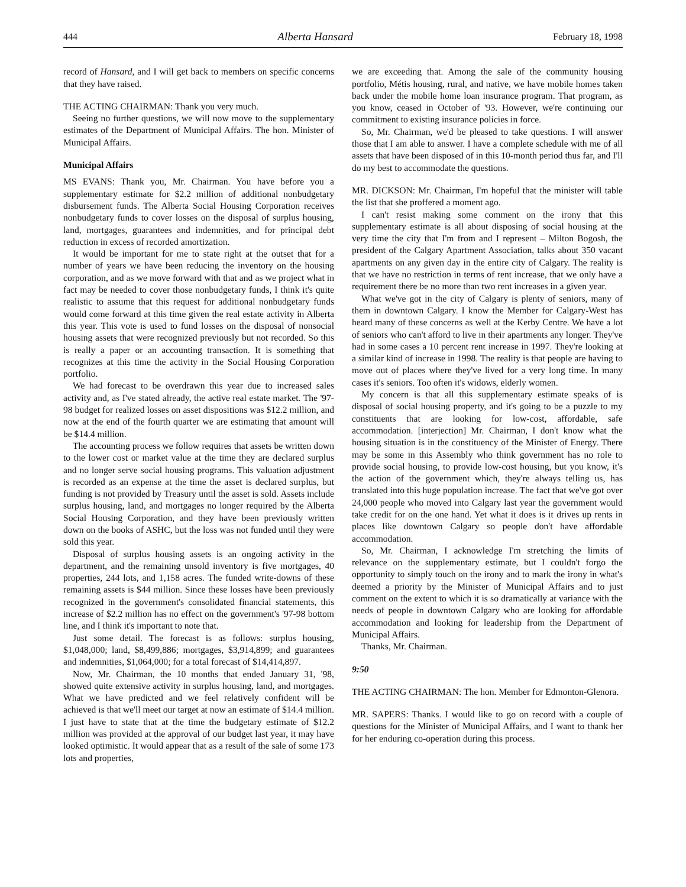444 Alberta Hansard February 18, 1998
record of Hansard, and I will get back to members on specific concerns that they have raised.
THE ACTING CHAIRMAN: Thank you very much.
Seeing no further questions, we will now move to the supplementary estimates of the Department of Municipal Affairs. The hon. Minister of Municipal Affairs.
Municipal Affairs
MS EVANS: Thank you, Mr. Chairman. You have before you a supplementary estimate for $2.2 million of additional nonbudgetary disbursement funds. The Alberta Social Housing Corporation receives nonbudgetary funds to cover losses on the disposal of surplus housing, land, mortgages, guarantees and indemnities, and for principal debt reduction in excess of recorded amortization.
It would be important for me to state right at the outset that for a number of years we have been reducing the inventory on the housing corporation, and as we move forward with that and as we project what in fact may be needed to cover those nonbudgetary funds, I think it's quite realistic to assume that this request for additional nonbudgetary funds would come forward at this time given the real estate activity in Alberta this year. This vote is used to fund losses on the disposal of nonsocial housing assets that were recognized previously but not recorded. So this is really a paper or an accounting transaction. It is something that recognizes at this time the activity in the Social Housing Corporation portfolio.
We had forecast to be overdrawn this year due to increased sales activity and, as I've stated already, the active real estate market. The '97-98 budget for realized losses on asset dispositions was $12.2 million, and now at the end of the fourth quarter we are estimating that amount will be $14.4 million.
The accounting process we follow requires that assets be written down to the lower cost or market value at the time they are declared surplus and no longer serve social housing programs. This valuation adjustment is recorded as an expense at the time the asset is declared surplus, but funding is not provided by Treasury until the asset is sold. Assets include surplus housing, land, and mortgages no longer required by the Alberta Social Housing Corporation, and they have been previously written down on the books of ASHC, but the loss was not funded until they were sold this year.
Disposal of surplus housing assets is an ongoing activity in the department, and the remaining unsold inventory is five mortgages, 40 properties, 244 lots, and 1,158 acres. The funded write-downs of these remaining assets is $44 million. Since these losses have been previously recognized in the government's consolidated financial statements, this increase of $2.2 million has no effect on the government's '97-98 bottom line, and I think it's important to note that.
Just some detail. The forecast is as follows: surplus housing, $1,048,000; land, $8,499,886; mortgages, $3,914,899; and guarantees and indemnities, $1,064,000; for a total forecast of $14,414,897.
Now, Mr. Chairman, the 10 months that ended January 31, '98, showed quite extensive activity in surplus housing, land, and mortgages. What we have predicted and we feel relatively confident will be achieved is that we'll meet our target at now an estimate of $14.4 million. I just have to state that at the time the budgetary estimate of $12.2 million was provided at the approval of our budget last year, it may have looked optimistic. It would appear that as a result of the sale of some 173 lots and properties,
we are exceeding that. Among the sale of the community housing portfolio, Métis housing, rural, and native, we have mobile homes taken back under the mobile home loan insurance program. That program, as you know, ceased in October of '93. However, we're continuing our commitment to existing insurance policies in force.
So, Mr. Chairman, we'd be pleased to take questions. I will answer those that I am able to answer. I have a complete schedule with me of all assets that have been disposed of in this 10-month period thus far, and I'll do my best to accommodate the questions.
MR. DICKSON: Mr. Chairman, I'm hopeful that the minister will table the list that she proffered a moment ago.
I can't resist making some comment on the irony that this supplementary estimate is all about disposing of social housing at the very time the city that I'm from and I represent – Milton Bogosh, the president of the Calgary Apartment Association, talks about 350 vacant apartments on any given day in the entire city of Calgary. The reality is that we have no restriction in terms of rent increase, that we only have a requirement there be no more than two rent increases in a given year.
What we've got in the city of Calgary is plenty of seniors, many of them in downtown Calgary. I know the Member for Calgary-West has heard many of these concerns as well at the Kerby Centre. We have a lot of seniors who can't afford to live in their apartments any longer. They've had in some cases a 10 percent rent increase in 1997. They're looking at a similar kind of increase in 1998. The reality is that people are having to move out of places where they've lived for a very long time. In many cases it's seniors. Too often it's widows, elderly women.
My concern is that all this supplementary estimate speaks of is disposal of social housing property, and it's going to be a puzzle to my constituents that are looking for low-cost, affordable, safe accommodation. [interjection] Mr. Chairman, I don't know what the housing situation is in the constituency of the Minister of Energy. There may be some in this Assembly who think government has no role to provide social housing, to provide low-cost housing, but you know, it's the action of the government which, they're always telling us, has translated into this huge population increase. The fact that we've got over 24,000 people who moved into Calgary last year the government would take credit for on the one hand. Yet what it does is it drives up rents in places like downtown Calgary so people don't have affordable accommodation.
So, Mr. Chairman, I acknowledge I'm stretching the limits of relevance on the supplementary estimate, but I couldn't forgo the opportunity to simply touch on the irony and to mark the irony in what's deemed a priority by the Minister of Municipal Affairs and to just comment on the extent to which it is so dramatically at variance with the needs of people in downtown Calgary who are looking for affordable accommodation and looking for leadership from the Department of Municipal Affairs.
Thanks, Mr. Chairman.
9:50
THE ACTING CHAIRMAN: The hon. Member for Edmonton-Glenora.
MR. SAPERS: Thanks. I would like to go on record with a couple of questions for the Minister of Municipal Affairs, and I want to thank her for her enduring co-operation during this process.